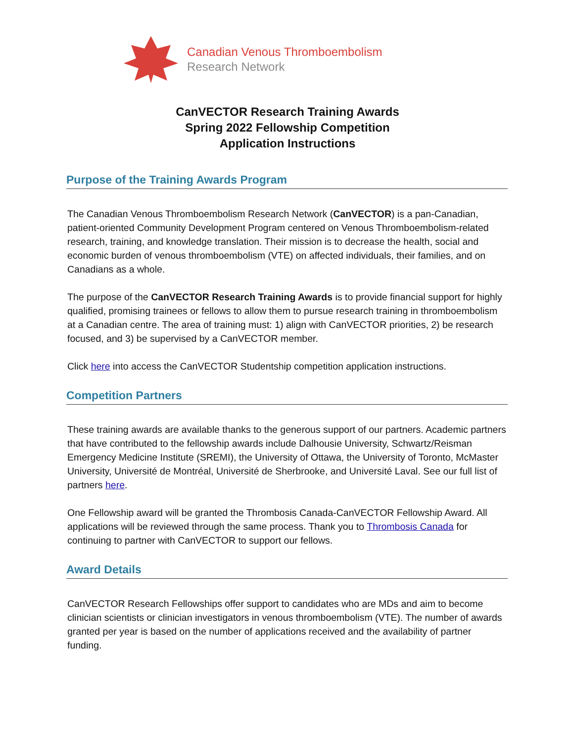Canadian Venous Thromboembolism
Research Network
CanVECTOR Research Training Awards
Spring 2022 Fellowship Competition
Application Instructions
Purpose of the Training Awards Program
The Canadian Venous Thromboembolism Research Network (CanVECTOR) is a pan-Canadian, patient-oriented Community Development Program centered on Venous Thromboembolism-related research, training, and knowledge translation. Their mission is to decrease the health, social and economic burden of venous thromboembolism (VTE) on affected individuals, their families, and on Canadians as a whole.
The purpose of the CanVECTOR Research Training Awards is to provide financial support for highly qualified, promising trainees or fellows to allow them to pursue research training in thromboembolism at a Canadian centre. The area of training must: 1) align with CanVECTOR priorities, 2) be research focused, and 3) be supervised by a CanVECTOR member.
Click here into access the CanVECTOR Studentship competition application instructions.
Competition Partners
These training awards are available thanks to the generous support of our partners. Academic partners that have contributed to the fellowship awards include Dalhousie University, Schwartz/Reisman Emergency Medicine Institute (SREMI), the University of Ottawa, the University of Toronto, McMaster University, Université de Montréal, Université de Sherbrooke, and Université Laval. See our full list of partners here.
One Fellowship award will be granted the Thrombosis Canada-CanVECTOR Fellowship Award. All applications will be reviewed through the same process. Thank you to Thrombosis Canada for continuing to partner with CanVECTOR to support our fellows.
Award Details
CanVECTOR Research Fellowships offer support to candidates who are MDs and aim to become clinician scientists or clinician investigators in venous thromboembolism (VTE). The number of awards granted per year is based on the number of applications received and the availability of partner funding.